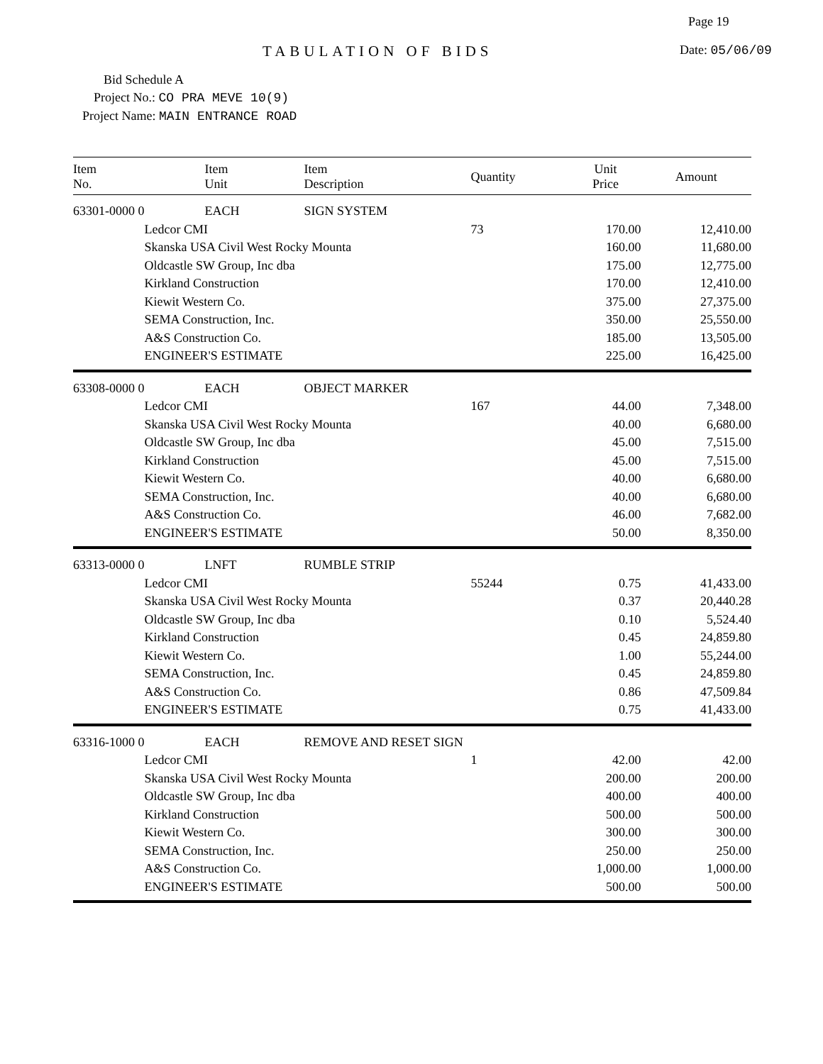Page 19
TABULATION OF BIDS Date: 05/06/09
Bid Schedule A
Project No.: CO PRA MEVE 10(9)
Project Name: MAIN ENTRANCE ROAD
| Item No. | | Item Unit | Item Description | Quantity | Unit Price | Amount |
| --- | --- | --- | --- | --- | --- | --- |
| 63301-0000 0 | | EACH | SIGN SYSTEM | | | |
| | Ledcor CMI | | | 73 | 170.00 | 12,410.00 |
| | Skanska USA Civil West Rocky Mounta | | | | 160.00 | 11,680.00 |
| | Oldcastle SW Group, Inc dba | | | | 175.00 | 12,775.00 |
| | Kirkland Construction | | | | 170.00 | 12,410.00 |
| | Kiewit Western Co. | | | | 375.00 | 27,375.00 |
| | SEMA Construction, Inc. | | | | 350.00 | 25,550.00 |
| | A&S Construction Co. | | | | 185.00 | 13,505.00 |
| | ENGINEER'S ESTIMATE | | | | 225.00 | 16,425.00 |
| 63308-0000 0 | | EACH | OBJECT MARKER | | | |
| | Ledcor CMI | | | 167 | 44.00 | 7,348.00 |
| | Skanska USA Civil West Rocky Mounta | | | | 40.00 | 6,680.00 |
| | Oldcastle SW Group, Inc dba | | | | 45.00 | 7,515.00 |
| | Kirkland Construction | | | | 45.00 | 7,515.00 |
| | Kiewit Western Co. | | | | 40.00 | 6,680.00 |
| | SEMA Construction, Inc. | | | | 40.00 | 6,680.00 |
| | A&S Construction Co. | | | | 46.00 | 7,682.00 |
| | ENGINEER'S ESTIMATE | | | | 50.00 | 8,350.00 |
| 63313-0000 0 | | LNFT | RUMBLE STRIP | | | |
| | Ledcor CMI | | | 55244 | 0.75 | 41,433.00 |
| | Skanska USA Civil West Rocky Mounta | | | | 0.37 | 20,440.28 |
| | Oldcastle SW Group, Inc dba | | | | 0.10 | 5,524.40 |
| | Kirkland Construction | | | | 0.45 | 24,859.80 |
| | Kiewit Western Co. | | | | 1.00 | 55,244.00 |
| | SEMA Construction, Inc. | | | | 0.45 | 24,859.80 |
| | A&S Construction Co. | | | | 0.86 | 47,509.84 |
| | ENGINEER'S ESTIMATE | | | | 0.75 | 41,433.00 |
| 63316-1000 0 | | EACH | REMOVE AND RESET SIGN | | | |
| | Ledcor CMI | | | 1 | 42.00 | 42.00 |
| | Skanska USA Civil West Rocky Mounta | | | | 200.00 | 200.00 |
| | Oldcastle SW Group, Inc dba | | | | 400.00 | 400.00 |
| | Kirkland Construction | | | | 500.00 | 500.00 |
| | Kiewit Western Co. | | | | 300.00 | 300.00 |
| | SEMA Construction, Inc. | | | | 250.00 | 250.00 |
| | A&S Construction Co. | | | | 1,000.00 | 1,000.00 |
| | ENGINEER'S ESTIMATE | | | | 500.00 | 500.00 |